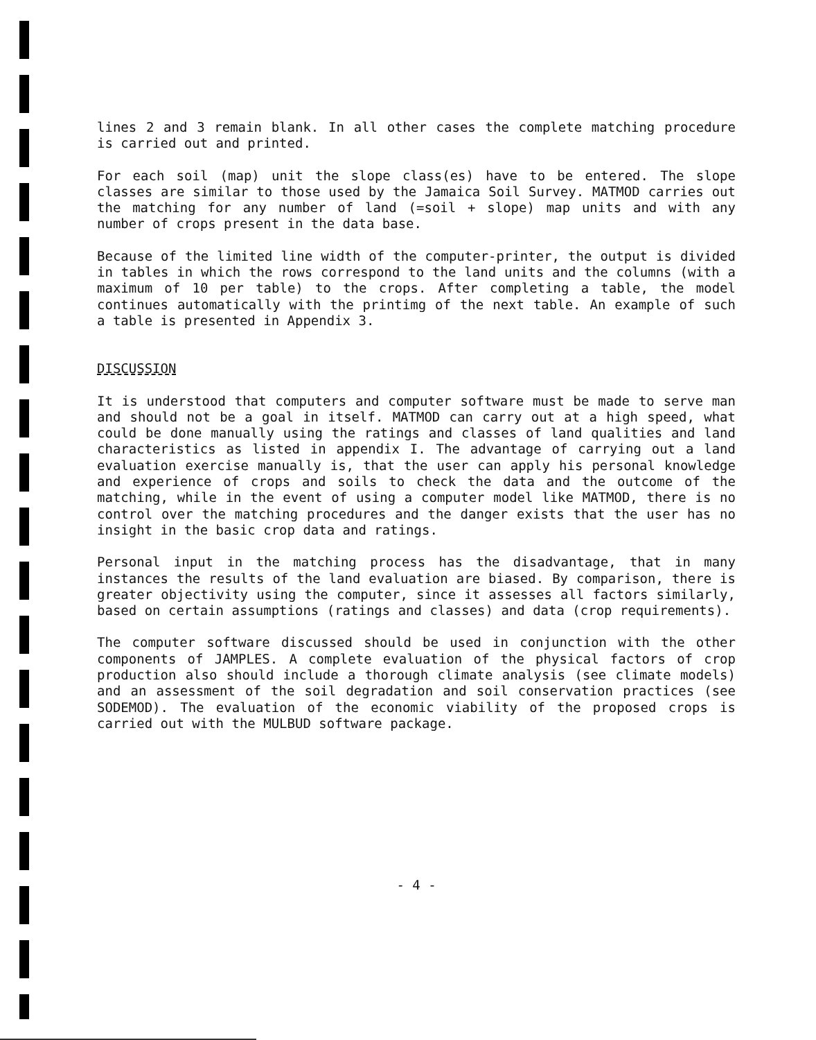lines 2 and 3 remain blank. In all other cases the complete matching procedure is carried out and printed.
For each soil (map) unit the slope class(es) have to be entered. The slope classes are similar to those used by the Jamaica Soil Survey. MATMOD carries out the matching for any number of land (=soil + slope) map units and with any number of crops present in the data base.
Because of the limited line width of the computer-printer, the output is divided in tables in which the rows correspond to the land units and the columns (with a maximum of 10 per table) to the crops. After completing a table, the model continues automatically with the printimg of the next table. An example of such a table is presented in Appendix 3.
DISCUSSION
It is understood that computers and computer software must be made to serve man and should not be a goal in itself. MATMOD can carry out at a high speed, what could be done manually using the ratings and classes of land qualities and land characteristics as listed in appendix I. The advantage of carrying out a land evaluation exercise manually is, that the user can apply his personal knowledge and experience of crops and soils to check the data and the outcome of the matching, while in the event of using a computer model like MATMOD, there is no control over the matching procedures and the danger exists that the user has no insight in the basic crop data and ratings.
Personal input in the matching process has the disadvantage, that in many instances the results of the land evaluation are biased. By comparison, there is greater objectivity using the computer, since it assesses all factors similarly, based on certain assumptions (ratings and classes) and data (crop requirements).
The computer software discussed should be used in conjunction with the other components of JAMPLES. A complete evaluation of the physical factors of crop production also should include a thorough climate analysis (see climate models) and an assessment of the soil degradation and soil conservation practices (see SODEMOD). The evaluation of the economic viability of the proposed crops is carried out with the MULBUD software package.
- 4 -